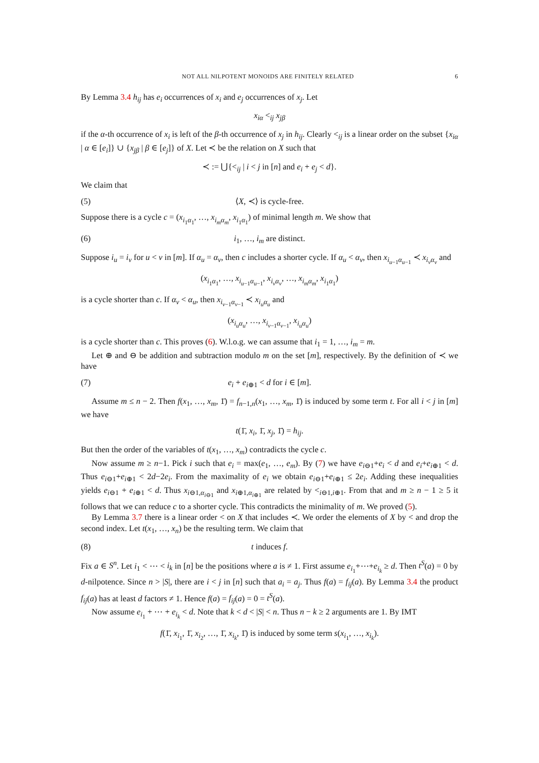NOT ALL NILPOTENT MONOIDS ARE FINITELY RELATED 6
By Lemma 3.4 h<sub>ij</sub> has e<sub>i</sub> occurrences of x<sub>i</sub> and e<sub>j</sub> occurrences of x<sub>j</sub>. Let
x<sub>iα</sub> <<sub>ij</sub> x<sub>jβ</sub>
if the α-th occurrence of x<sub>i</sub> is left of the β-th occurrence of x<sub>j</sub> in h<sub>ij</sub>. Clearly <<sub>ij</sub> is a linear order on the subset {x<sub>iα</sub> | α ∈ [e<sub>i</sub>]} ∪ {x<sub>jβ</sub> | β ∈ [e<sub>j</sub>]} of X. Let ≺ be the relation on X such that
≺ := ⋃{<<sub>ij</sub> | i < j in [n] and e<sub>i</sub> + e<sub>j</sub> < d}.
We claim that
(5) ⟨X, ≺⟩ is cycle-free.
Suppose there is a cycle c = (x<sub>i<sub>1</sub>α<sub>1</sub></sub>, …, x<sub>i<sub>m</sub>α<sub>m</sub></sub>, x<sub>i<sub>1</sub>α<sub>1</sub></sub>) of minimal length m. We show that
(6) i<sub>1</sub>, …, i<sub>m</sub> are distinct.
Suppose i<sub>u</sub> = i<sub>v</sub> for u < v in [m]. If α<sub>u</sub> = α<sub>v</sub>, then c includes a shorter cycle. If α<sub>u</sub> < α<sub>v</sub>, then x<sub>i<sub>u−1</sub>α<sub>u−1</sub></sub> ≺ x<sub>i<sub>v</sub>α<sub>v</sub></sub> and
(x<sub>i<sub>1</sub>α<sub>1</sub></sub>, …, x<sub>i<sub>u−1</sub>α<sub>u−1</sub></sub>, x<sub>i<sub>v</sub>α<sub>v</sub></sub>, …, x<sub>i<sub>m</sub>α<sub>m</sub></sub>, x<sub>i<sub>1</sub>α<sub>1</sub></sub>)
is a cycle shorter than c. If α<sub>v</sub> < α<sub>u</sub>, then x<sub>i<sub>v−1</sub>α<sub>v−1</sub></sub> ≺ x<sub>i<sub>u</sub>α<sub>u</sub></sub> and
(x<sub>i<sub>u</sub>α<sub>u</sub></sub>, …, x<sub>i<sub>v−1</sub>α<sub>v−1</sub></sub>, x<sub>i<sub>u</sub>α<sub>u</sub></sub>)
is a cycle shorter than c. This proves (6). W.l.o.g. we can assume that i<sub>1</sub> = 1, …, i<sub>m</sub> = m.
Let ⊕ and ⊖ be addition and subtraction modulo m on the set [m], respectively. By the definition of ≺ we have
(7) e<sub>i</sub> + e<sub>i⊕1</sub> < d for i ∈ [m].
Assume m ≤ n − 2. Then f(x<sub>1</sub>, …, x<sub>m</sub>, 1̄) = f<sub>n−1,n</sub>(x<sub>1</sub>, …, x<sub>m</sub>, 1̄) is induced by some term t. For all i < j in [m] we have
t(1̄, x<sub>i</sub>, 1̄, x<sub>j</sub>, 1̄) = h<sub>ij</sub>.
But then the order of the variables of t(x<sub>1</sub>, …, x<sub>m</sub>) contradicts the cycle c.
Now assume m ≥ n−1. Pick i such that e<sub>i</sub> = max(e<sub>1</sub>, …, e<sub>m</sub>). By (7) we have e<sub>i⊖1</sub>+e<sub>i</sub> < d and e<sub>i</sub>+e<sub>i⊕1</sub> < d. Thus e<sub>i⊖1</sub>+e<sub>i⊕1</sub> < 2d−2e<sub>i</sub>. From the maximality of e<sub>i</sub> we obtain e<sub>i⊖1</sub>+e<sub>i⊕1</sub> ≤ 2e<sub>i</sub>. Adding these inequalities yields e<sub>i⊖1</sub> + e<sub>i⊕1</sub> < d. Thus x<sub>i⊖1,α<sub>i⊖1</sub></sub> and x<sub>i⊕1,α<sub>i⊕1</sub></sub> are related by <<sub>i⊖1,i⊕1</sub>. From that and m ≥ n − 1 ≥ 5 it follows that we can reduce c to a shorter cycle. This contradicts the minimality of m. We proved (5).
By Lemma 3.7 there is a linear order < on X that includes ≺. We order the elements of X by < and drop the second index. Let t(x<sub>1</sub>, …, x<sub>n</sub>) be the resulting term. We claim that
(8) t induces f.
Fix a ∈ S<sup>n</sup>. Let i<sub>1</sub> < ⋯ < i<sub>k</sub> in [n] be the positions where a is ≠ 1. First assume e<sub>i<sub>1</sub></sub>+⋯+e<sub>i<sub>k</sub></sub> ≥ d. Then t<sup>S</sup>(a) = 0 by d-nilpotence. Since n > |S|, there are i < j in [n] such that a<sub>i</sub> = a<sub>j</sub>. Thus f(a) = f<sub>ij</sub>(a). By Lemma 3.4 the product f<sub>ij</sub>(a) has at least d factors ≠ 1. Hence f(a) = f<sub>ij</sub>(a) = 0 = t<sup>S</sup>(a).
Now assume e<sub>i<sub>1</sub></sub> + ⋯ + e<sub>i<sub>k</sub></sub> < d. Note that k < d < |S| < n. Thus n − k ≥ 2 arguments are 1. By IMT
f(1̄, x<sub>i<sub>1</sub></sub>, 1̄, x<sub>i<sub>2</sub></sub>, …, 1̄, x<sub>i<sub>k</sub></sub>, 1̄) is induced by some term s(x<sub>i<sub>1</sub></sub>, …, x<sub>i<sub>k</sub></sub>).